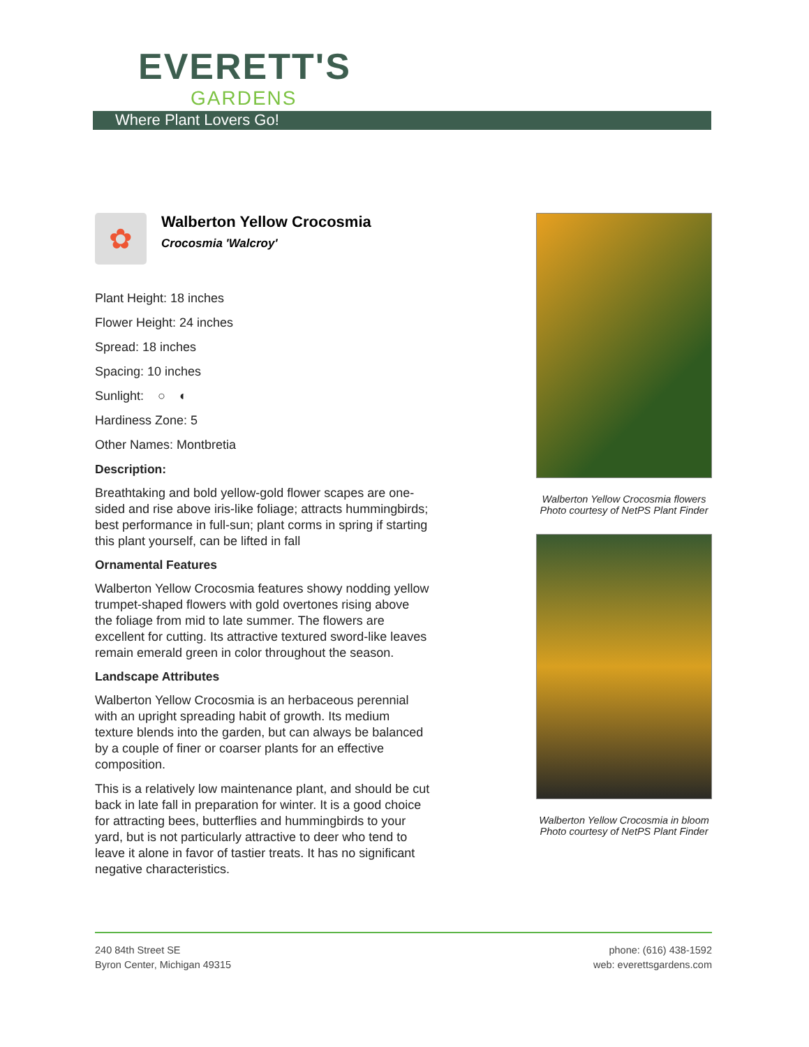EVERETT'S
GARDENS
Where Plant Lovers Go!
✿
Walberton Yellow Crocosmia
Crocosmia 'Walcroy'
Plant Height: 18 inches
Flower Height: 24 inches
Spread: 18 inches
Spacing: 10 inches
Sunlight: ○ ◐
Hardiness Zone: 5
Other Names: Montbretia
Description:
Breathtaking and bold yellow-gold flower scapes are one-sided and rise above iris-like foliage; attracts hummingbirds; best performance in full-sun; plant corms in spring if starting this plant yourself, can be lifted in fall
Ornamental Features
Walberton Yellow Crocosmia features showy nodding yellow trumpet-shaped flowers with gold overtones rising above the foliage from mid to late summer. The flowers are excellent for cutting. Its attractive textured sword-like leaves remain emerald green in color throughout the season.
Landscape Attributes
Walberton Yellow Crocosmia is an herbaceous perennial with an upright spreading habit of growth. Its medium texture blends into the garden, but can always be balanced by a couple of finer or coarser plants for an effective composition.
This is a relatively low maintenance plant, and should be cut back in late fall in preparation for winter. It is a good choice for attracting bees, butterflies and hummingbirds to your yard, but is not particularly attractive to deer who tend to leave it alone in favor of tastier treats. It has no significant negative characteristics.
Walberton Yellow Crocosmia flowers
Photo courtesy of NetPS Plant Finder
Walberton Yellow Crocosmia in bloom
Photo courtesy of NetPS Plant Finder
240 84th Street SE
Byron Center, Michigan 49315
phone: (616) 438-1592
web: everettsgardens.com